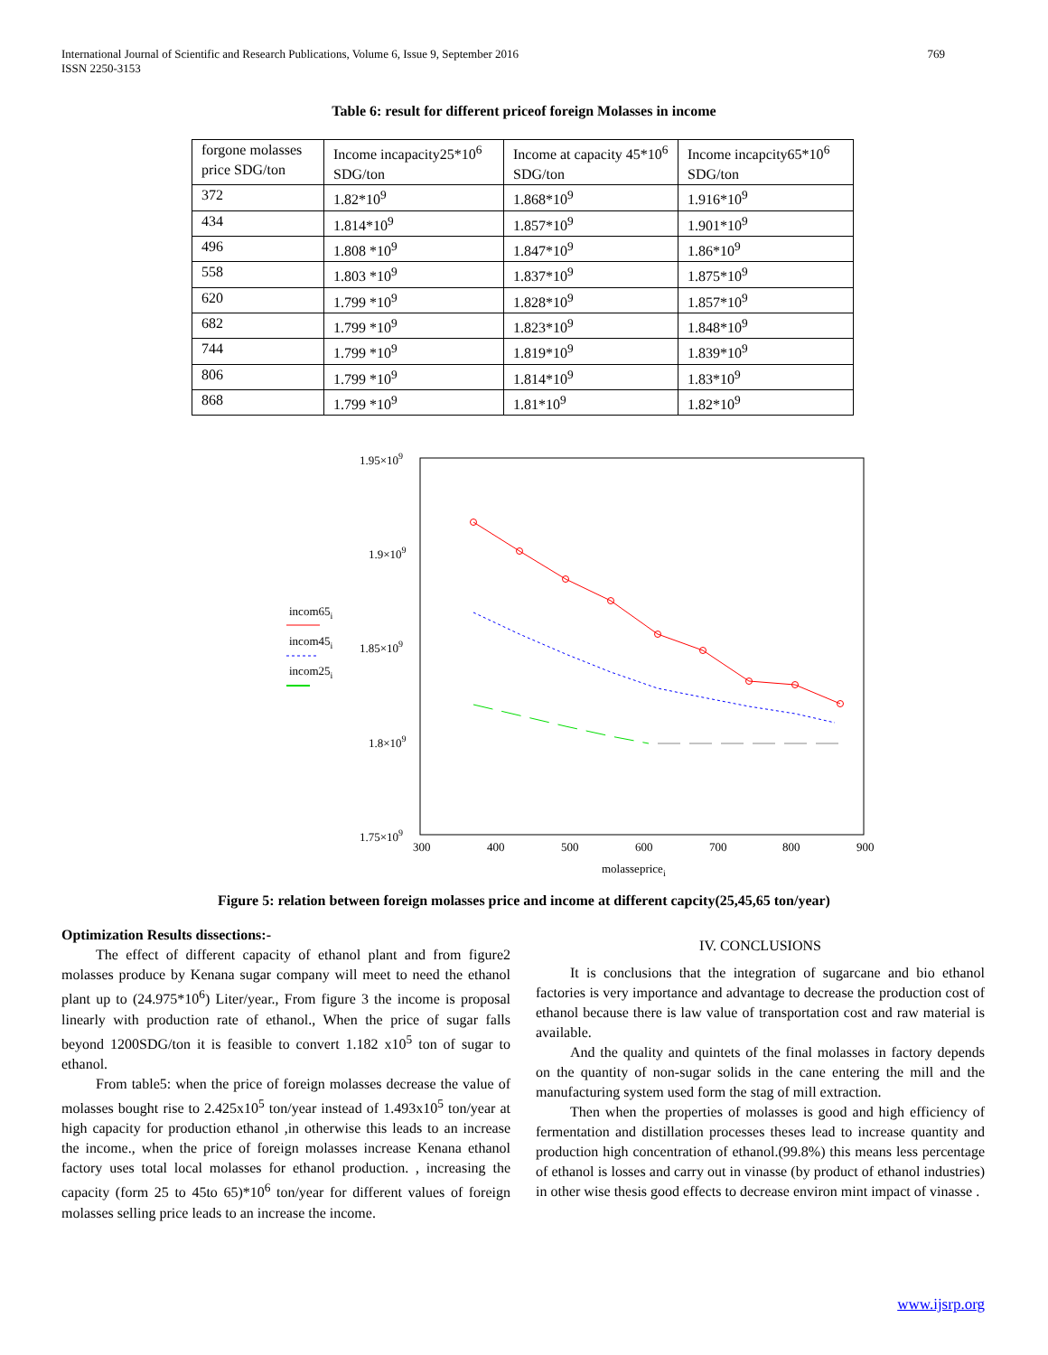International Journal of Scientific and Research Publications, Volume 6, Issue 9, September 2016
ISSN 2250-3153
769
Table 6: result for different priceof foreign Molasses in income
| forgone molasses price SDG/ton | Income incapacity25*10<sup>6</sup> SDG/ton | Income at capacity 45*10<sup>6</sup> SDG/ton | Income incapcity65*10<sup>6</sup> SDG/ton |
| 372 | 1.82*10<sup>9</sup> | 1.868*10<sup>9</sup> | 1.916*10<sup>9</sup> |
| 434 | 1.814*10<sup>9</sup> | 1.857*10<sup>9</sup> | 1.901*10<sup>9</sup> |
| 496 | 1.808 *10<sup>9</sup> | 1.847*10<sup>9</sup> | 1.86*10<sup>9</sup> |
| 558 | 1.803 *10<sup>9</sup> | 1.837*10<sup>9</sup> | 1.875*10<sup>9</sup> |
| 620 | 1.799 *10<sup>9</sup> | 1.828*10<sup>9</sup> | 1.857*10<sup>9</sup> |
| 682 | 1.799 *10<sup>9</sup> | 1.823*10<sup>9</sup> | 1.848*10<sup>9</sup> |
| 744 | 1.799 *10<sup>9</sup> | 1.819*10<sup>9</sup> | 1.839*10<sup>9</sup> |
| 806 | 1.799 *10<sup>9</sup> | 1.814*10<sup>9</sup> | 1.83*10<sup>9</sup> |
| 868 | 1.799 *10<sup>9</sup> | 1.81*10<sup>9</sup> | 1.82*10<sup>9</sup> |
1.95×109
1.9×109
1.85×109
1.8×109
1.75×109
300
400
500
600
700
800
900
molassepricei
incom65i
incom45i
incom25i
Figure 5: relation between foreign molasses price and income at different capcity(25,45,65 ton/year)
Optimization Results dissections:-
The effect of different capacity of ethanol plant and from figure2 molasses produce by Kenana sugar company will meet to need the ethanol plant up to (24.975*10<sup>6</sup>) Liter/year., From figure 3 the income is proposal linearly with production rate of ethanol., When the price of sugar falls beyond 1200SDG/ton it is feasible to convert 1.182 x10<sup>5</sup> ton of sugar to ethanol.
From table5: when the price of foreign molasses decrease the value of molasses bought rise to 2.425x10<sup>5</sup> ton/year instead of 1.493x10<sup>5</sup> ton/year at high capacity for production ethanol ,in otherwise this leads to an increase the income., when the price of foreign molasses increase Kenana ethanol factory uses total local molasses for ethanol production. , increasing the capacity (form 25 to 45to 65)*10<sup>6</sup> ton/year for different values of foreign molasses selling price leads to an increase the income.
IV. CONCLUSIONS
It is conclusions that the integration of sugarcane and bio ethanol factories is very importance and advantage to decrease the production cost of ethanol because there is law value of transportation cost and raw material is available.
And the quality and quintets of the final molasses in factory depends on the quantity of non-sugar solids in the cane entering the mill and the manufacturing system used form the stag of mill extraction.
Then when the properties of molasses is good and high efficiency of fermentation and distillation processes theses lead to increase quantity and production high concentration of ethanol.(99.8%) this means less percentage of ethanol is losses and carry out in vinasse (by product of ethanol industries) in other wise thesis good effects to decrease environ mint impact of vinasse .
www.ijsrp.org